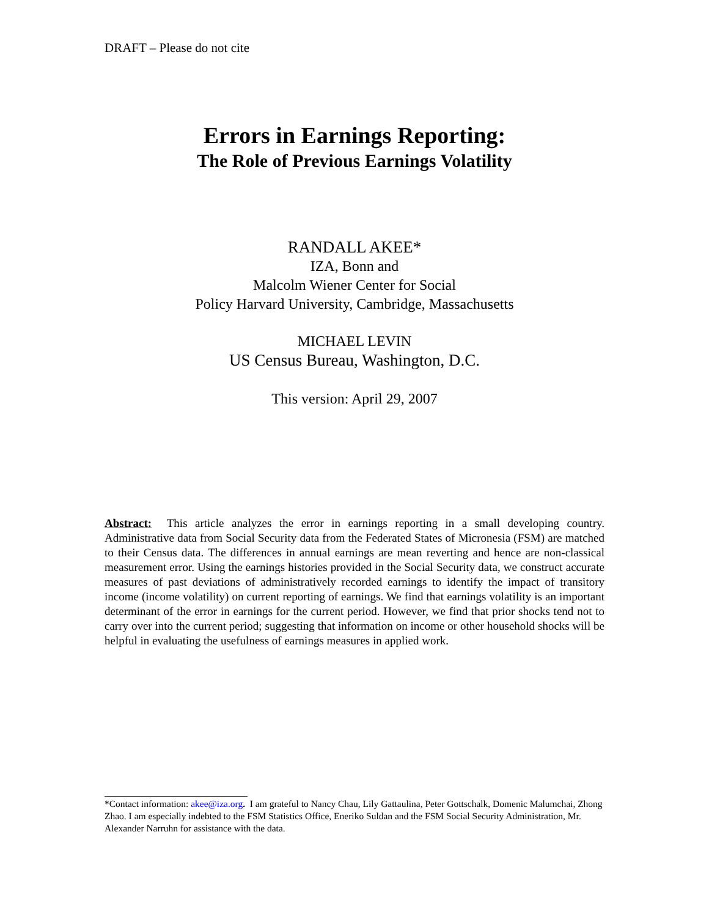DRAFT – Please do not cite
Errors in Earnings Reporting:
The Role of Previous Earnings Volatility
RANDALL AKEE*
IZA, Bonn and
Malcolm Wiener Center for Social
Policy Harvard University, Cambridge, Massachusetts
MICHAEL LEVIN
US Census Bureau, Washington, D.C.
This version: April 29, 2007
Abstract: This article analyzes the error in earnings reporting in a small developing country. Administrative data from Social Security data from the Federated States of Micronesia (FSM) are matched to their Census data. The differences in annual earnings are mean reverting and hence are non-classical measurement error. Using the earnings histories provided in the Social Security data, we construct accurate measures of past deviations of administratively recorded earnings to identify the impact of transitory income (income volatility) on current reporting of earnings. We find that earnings volatility is an important determinant of the error in earnings for the current period. However, we find that prior shocks tend not to carry over into the current period; suggesting that information on income or other household shocks will be helpful in evaluating the usefulness of earnings measures in applied work.
*Contact information: akee@iza.org. I am grateful to Nancy Chau, Lily Gattaulina, Peter Gottschalk, Domenic Malumchai, Zhong Zhao. I am especially indebted to the FSM Statistics Office, Eneriko Suldan and the FSM Social Security Administration, Mr. Alexander Narruhn for assistance with the data.